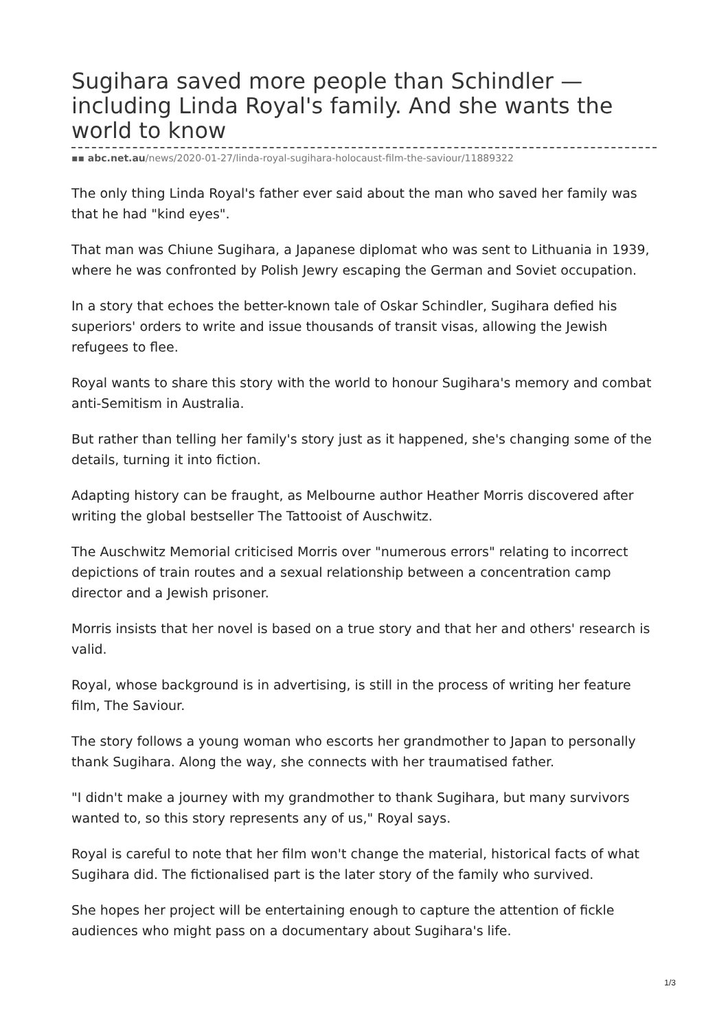Sugihara saved more people than Schindler — including Linda Royal's family. And she wants the world to know
▪▪ abc.net.au/news/2020-01-27/linda-royal-sugihara-holocaust-film-the-saviour/11889322
The only thing Linda Royal's father ever said about the man who saved her family was that he had "kind eyes".
That man was Chiune Sugihara, a Japanese diplomat who was sent to Lithuania in 1939, where he was confronted by Polish Jewry escaping the German and Soviet occupation.
In a story that echoes the better-known tale of Oskar Schindler, Sugihara defied his superiors' orders to write and issue thousands of transit visas, allowing the Jewish refugees to flee.
Royal wants to share this story with the world to honour Sugihara's memory and combat anti-Semitism in Australia.
But rather than telling her family's story just as it happened, she's changing some of the details, turning it into fiction.
Adapting history can be fraught, as Melbourne author Heather Morris discovered after writing the global bestseller The Tattooist of Auschwitz.
The Auschwitz Memorial criticised Morris over "numerous errors" relating to incorrect depictions of train routes and a sexual relationship between a concentration camp director and a Jewish prisoner.
Morris insists that her novel is based on a true story and that her and others' research is valid.
Royal, whose background is in advertising, is still in the process of writing her feature film, The Saviour.
The story follows a young woman who escorts her grandmother to Japan to personally thank Sugihara. Along the way, she connects with her traumatised father.
"I didn't make a journey with my grandmother to thank Sugihara, but many survivors wanted to, so this story represents any of us," Royal says.
Royal is careful to note that her film won't change the material, historical facts of what Sugihara did. The fictionalised part is the later story of the family who survived.
She hopes her project will be entertaining enough to capture the attention of fickle audiences who might pass on a documentary about Sugihara's life.
1/3